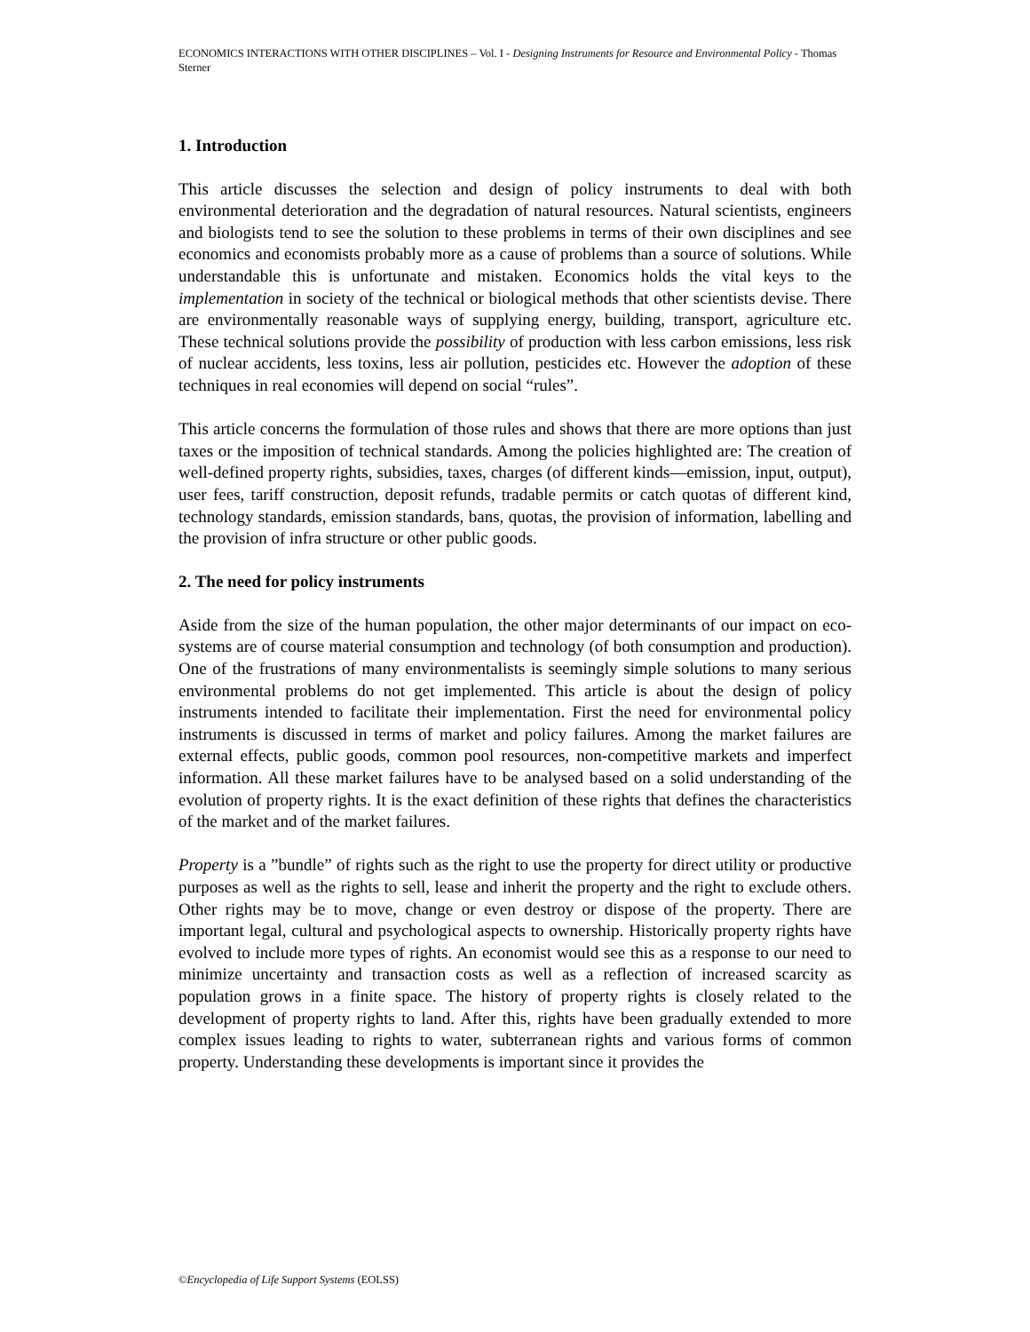ECONOMICS INTERACTIONS WITH OTHER DISCIPLINES – Vol. I - Designing Instruments for Resource and Environmental Policy - Thomas Sterner
1. Introduction
This article discusses the selection and design of policy instruments to deal with both environmental deterioration and the degradation of natural resources. Natural scientists, engineers and biologists tend to see the solution to these problems in terms of their own disciplines and see economics and economists probably more as a cause of problems than a source of solutions. While understandable this is unfortunate and mistaken. Economics holds the vital keys to the implementation in society of the technical or biological methods that other scientists devise. There are environmentally reasonable ways of supplying energy, building, transport, agriculture etc. These technical solutions provide the possibility of production with less carbon emissions, less risk of nuclear accidents, less toxins, less air pollution, pesticides etc. However the adoption of these techniques in real economies will depend on social “rules”.
This article concerns the formulation of those rules and shows that there are more options than just taxes or the imposition of technical standards. Among the policies highlighted are: The creation of well-defined property rights, subsidies, taxes, charges (of different kinds—emission, input, output), user fees, tariff construction, deposit refunds, tradable permits or catch quotas of different kind, technology standards, emission standards, bans, quotas, the provision of information, labelling and the provision of infra structure or other public goods.
2. The need for policy instruments
Aside from the size of the human population, the other major determinants of our impact on eco-systems are of course material consumption and technology (of both consumption and production). One of the frustrations of many environmentalists is seemingly simple solutions to many serious environmental problems do not get implemented. This article is about the design of policy instruments intended to facilitate their implementation. First the need for environmental policy instruments is discussed in terms of market and policy failures. Among the market failures are external effects, public goods, common pool resources, non-competitive markets and imperfect information. All these market failures have to be analysed based on a solid understanding of the evolution of property rights. It is the exact definition of these rights that defines the characteristics of the market and of the market failures.
Property is a ”bundle” of rights such as the right to use the property for direct utility or productive purposes as well as the rights to sell, lease and inherit the property and the right to exclude others. Other rights may be to move, change or even destroy or dispose of the property. There are important legal, cultural and psychological aspects to ownership. Historically property rights have evolved to include more types of rights. An economist would see this as a response to our need to minimize uncertainty and transaction costs as well as a reflection of increased scarcity as population grows in a finite space. The history of property rights is closely related to the development of property rights to land. After this, rights have been gradually extended to more complex issues leading to rights to water, subterranean rights and various forms of common property. Understanding these developments is important since it provides the
©Encyclopedia of Life Support Systems (EOLSS)